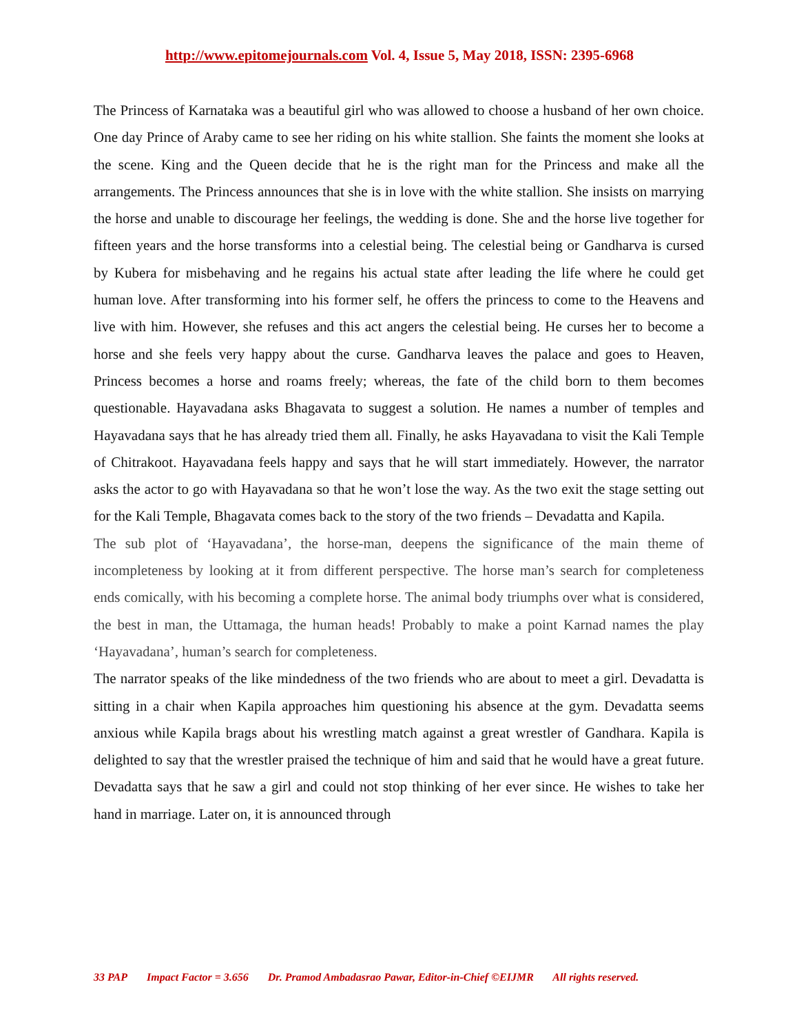http://www.epitomejournals.com Vol. 4, Issue 5, May 2018, ISSN: 2395-6968
The Princess of Karnataka was a beautiful girl who was allowed to choose a husband of her own choice. One day Prince of Araby came to see her riding on his white stallion. She faints the moment she looks at the scene. King and the Queen decide that he is the right man for the Princess and make all the arrangements. The Princess announces that she is in love with the white stallion. She insists on marrying the horse and unable to discourage her feelings, the wedding is done. She and the horse live together for fifteen years and the horse transforms into a celestial being. The celestial being or Gandharva is cursed by Kubera for misbehaving and he regains his actual state after leading the life where he could get human love. After transforming into his former self, he offers the princess to come to the Heavens and live with him. However, she refuses and this act angers the celestial being. He curses her to become a horse and she feels very happy about the curse. Gandharva leaves the palace and goes to Heaven, Princess becomes a horse and roams freely; whereas, the fate of the child born to them becomes questionable. Hayavadana asks Bhagavata to suggest a solution. He names a number of temples and Hayavadana says that he has already tried them all. Finally, he asks Hayavadana to visit the Kali Temple of Chitrakoot. Hayavadana feels happy and says that he will start immediately. However, the narrator asks the actor to go with Hayavadana so that he won’t lose the way. As the two exit the stage setting out for the Kali Temple, Bhagavata comes back to the story of the two friends – Devadatta and Kapila.
The sub plot of ‘Hayavadana’, the horse-man, deepens the significance of the main theme of incompleteness by looking at it from different perspective. The horse man’s search for completeness ends comically, with his becoming a complete horse. The animal body triumphs over what is considered, the best in man, the Uttamaga, the human heads! Probably to make a point Karnad names the play ‘Hayavadana’, human’s search for completeness.
The narrator speaks of the like mindedness of the two friends who are about to meet a girl. Devadatta is sitting in a chair when Kapila approaches him questioning his absence at the gym. Devadatta seems anxious while Kapila brags about his wrestling match against a great wrestler of Gandhara. Kapila is delighted to say that the wrestler praised the technique of him and said that he would have a great future. Devadatta says that he saw a girl and could not stop thinking of her ever since. He wishes to take her hand in marriage. Later on, it is announced through
33 PAP Impact Factor = 3.656 Dr. Pramod Ambadasrao Pawar, Editor-in-Chief ©EIJMR All rights reserved.